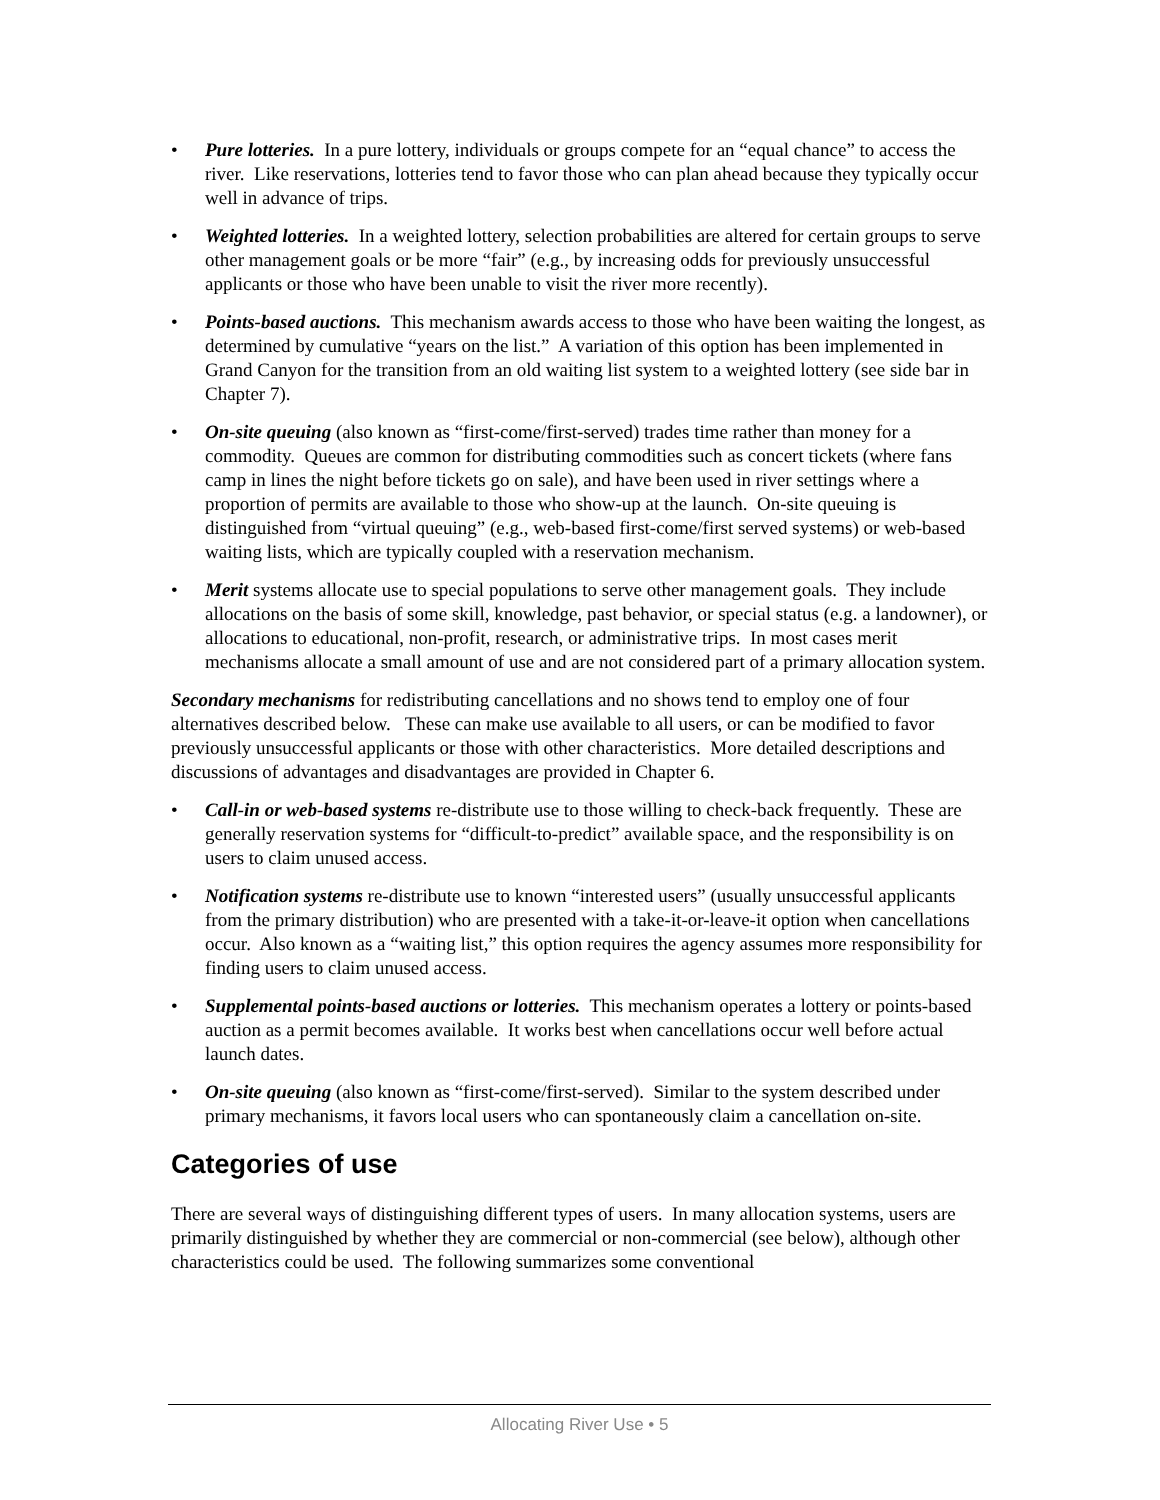• Pure lotteries. In a pure lottery, individuals or groups compete for an “equal chance” to access the river. Like reservations, lotteries tend to favor those who can plan ahead because they typically occur well in advance of trips.
• Weighted lotteries. In a weighted lottery, selection probabilities are altered for certain groups to serve other management goals or be more “fair” (e.g., by increasing odds for previously unsuccessful applicants or those who have been unable to visit the river more recently).
• Points-based auctions. This mechanism awards access to those who have been waiting the longest, as determined by cumulative “years on the list.” A variation of this option has been implemented in Grand Canyon for the transition from an old waiting list system to a weighted lottery (see side bar in Chapter 7).
• On-site queuing (also known as “first-come/first-served) trades time rather than money for a commodity. Queues are common for distributing commodities such as concert tickets (where fans camp in lines the night before tickets go on sale), and have been used in river settings where a proportion of permits are available to those who show-up at the launch. On-site queuing is distinguished from “virtual queuing” (e.g., web-based first-come/first served systems) or web-based waiting lists, which are typically coupled with a reservation mechanism.
• Merit systems allocate use to special populations to serve other management goals. They include allocations on the basis of some skill, knowledge, past behavior, or special status (e.g. a landowner), or allocations to educational, non-profit, research, or administrative trips. In most cases merit mechanisms allocate a small amount of use and are not considered part of a primary allocation system.
Secondary mechanisms for redistributing cancellations and no shows tend to employ one of four alternatives described below. These can make use available to all users, or can be modified to favor previously unsuccessful applicants or those with other characteristics. More detailed descriptions and discussions of advantages and disadvantages are provided in Chapter 6.
• Call-in or web-based systems re-distribute use to those willing to check-back frequently. These are generally reservation systems for “difficult-to-predict” available space, and the responsibility is on users to claim unused access.
• Notification systems re-distribute use to known “interested users” (usually unsuccessful applicants from the primary distribution) who are presented with a take-it-or-leave-it option when cancellations occur. Also known as a “waiting list,” this option requires the agency assumes more responsibility for finding users to claim unused access.
• Supplemental points-based auctions or lotteries. This mechanism operates a lottery or points-based auction as a permit becomes available. It works best when cancellations occur well before actual launch dates.
• On-site queuing (also known as “first-come/first-served). Similar to the system described under primary mechanisms, it favors local users who can spontaneously claim a cancellation on-site.
Categories of use
There are several ways of distinguishing different types of users. In many allocation systems, users are primarily distinguished by whether they are commercial or non-commercial (see below), although other characteristics could be used. The following summarizes some conventional
Allocating River Use • 5